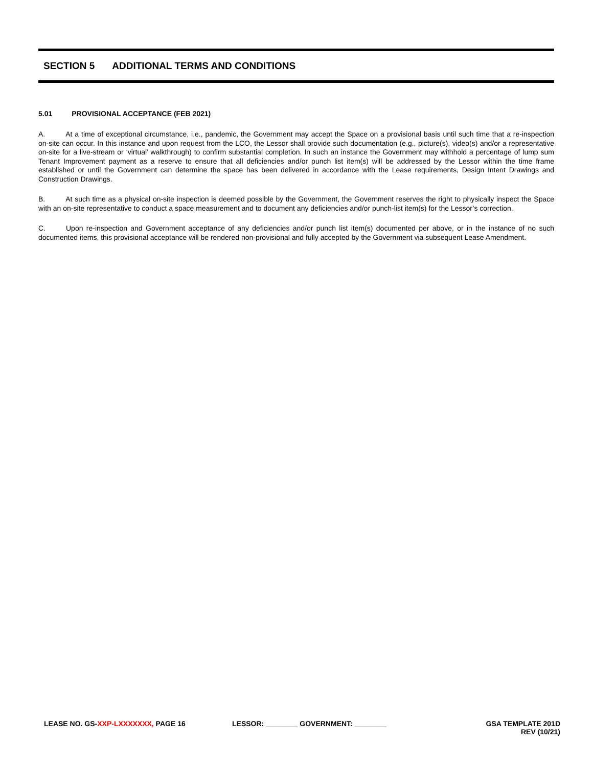SECTION 5 ADDITIONAL TERMS AND CONDITIONS
5.01 PROVISIONAL ACCEPTANCE (FEB 2021)
A. At a time of exceptional circumstance, i.e., pandemic, the Government may accept the Space on a provisional basis until such time that a re-inspection on-site can occur. In this instance and upon request from the LCO, the Lessor shall provide such documentation (e.g., picture(s), video(s) and/or a representative on-site for a live-stream or ‘virtual’ walkthrough) to confirm substantial completion. In such an instance the Government may withhold a percentage of lump sum Tenant Improvement payment as a reserve to ensure that all deficiencies and/or punch list item(s) will be addressed by the Lessor within the time frame established or until the Government can determine the space has been delivered in accordance with the Lease requirements, Design Intent Drawings and Construction Drawings.
B. At such time as a physical on-site inspection is deemed possible by the Government, the Government reserves the right to physically inspect the Space with an on-site representative to conduct a space measurement and to document any deficiencies and/or punch-list item(s) for the Lessor’s correction.
C. Upon re-inspection and Government acceptance of any deficiencies and/or punch list item(s) documented per above, or in the instance of no such documented items, this provisional acceptance will be rendered non-provisional and fully accepted by the Government via subsequent Lease Amendment.
LEASE NO. GS-XXP-LXXXXXXX, PAGE 16 LESSOR: ________ GOVERNMENT: ________
GSA TEMPLATE 201D
REV (10/21)